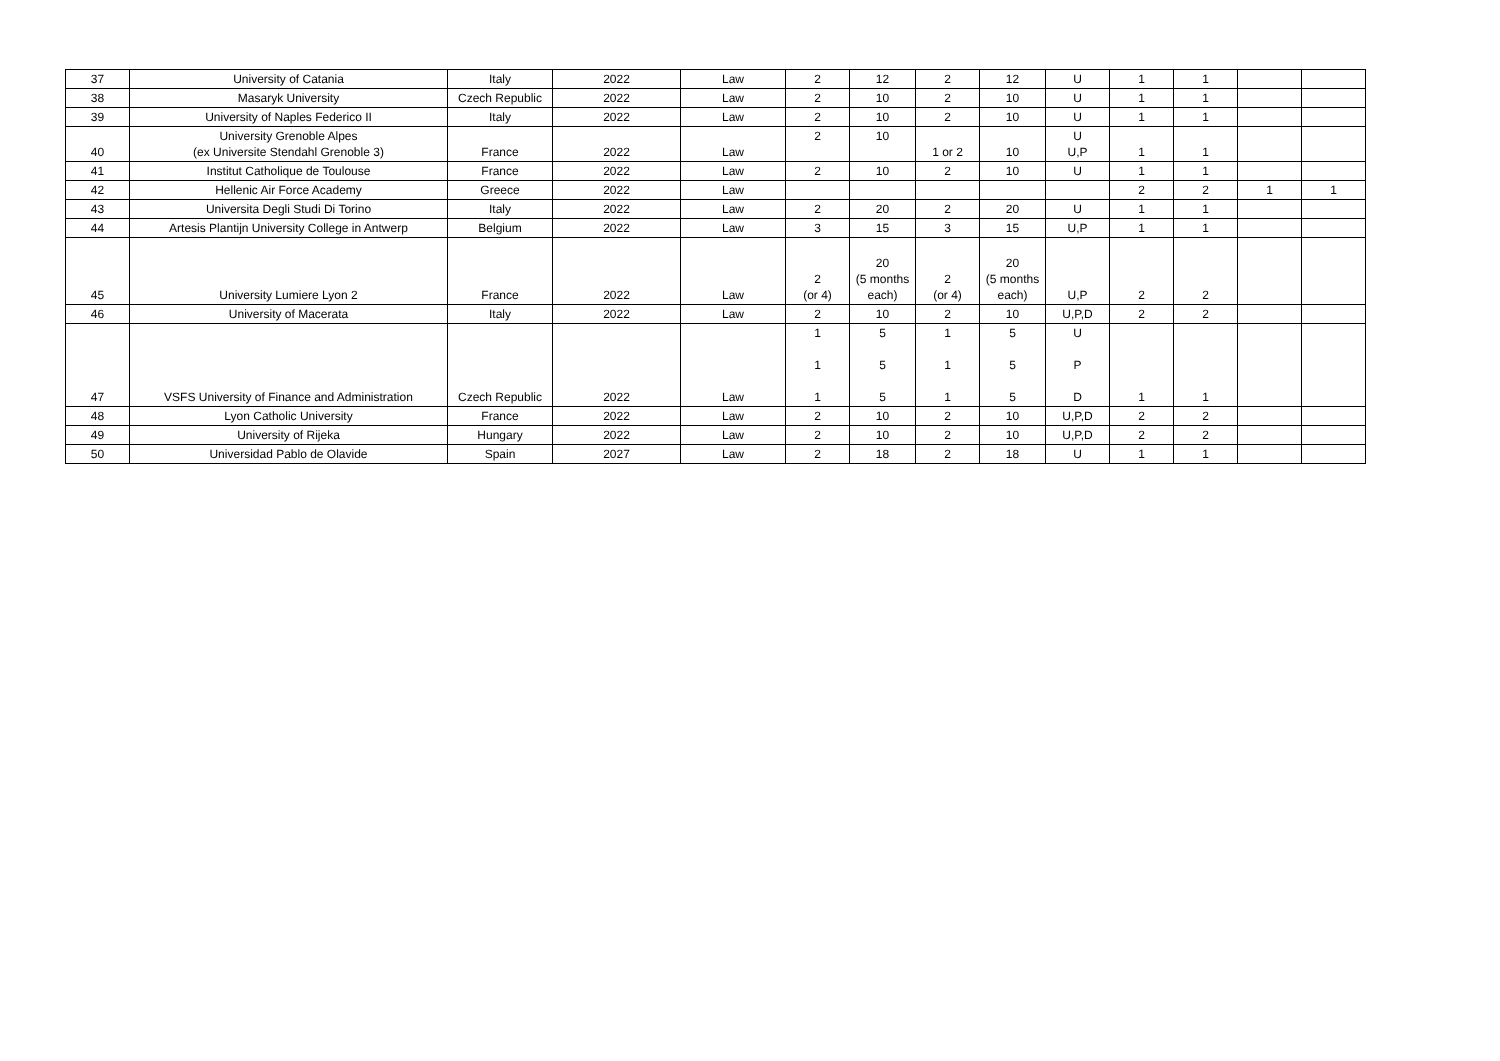| 37 | University of Catania | Italy | 2022 | Law | 2 | 12 | 2 | 12 | U | 1 | 1 | | |
| 38 | Masaryk University | Czech Republic | 2022 | Law | 2 | 10 | 2 | 10 | U | 1 | 1 | | |
| 39 | University of Naples Federico II | Italy | 2022 | Law | 2 | 10 | 2 | 10 | U | 1 | 1 | | |
| 40 | University Grenoble Alpes (ex Universite Stendahl Grenoble 3) | France | 2022 | Law | 2 | 10 | 1 or 2 | 10 | U U,P | 1 | 1 | | |
| 41 | Institut Catholique de Toulouse | France | 2022 | Law | 2 | 10 | 2 | 10 | U | 1 | 1 | | |
| 42 | Hellenic Air Force Academy | Greece | 2022 | Law | | | | | | 2 | 2 | 1 | 1 |
| 43 | Universita Degli Studi Di Torino | Italy | 2022 | Law | 2 | 20 | 2 | 20 | U | 1 | 1 | | |
| 44 | Artesis Plantijn University College in Antwerp | Belgium | 2022 | Law | 3 | 15 | 3 | 15 | U,P | 1 | 1 | | |
| 45 | University Lumiere Lyon 2 | France | 2022 | Law | 2 (or 4) | 20 (5 months each) | 2 (or 4) | 20 (5 months each) | U,P | 2 | 2 | | |
| 46 | University of Macerata | Italy | 2022 | Law | 2 | 10 | 2 | 10 | U,P,D | 2 | 2 | | |
| 47 | VSFS University of Finance and Administration | Czech Republic | 2022 | Law | 1 1 1 | 5 5 5 | 1 1 1 | 5 5 5 | U P D | 1 | 1 | | |
| 48 | Lyon Catholic University | France | 2022 | Law | 2 | 10 | 2 | 10 | U,P,D | 2 | 2 | | |
| 49 | University of Rijeka | Hungary | 2022 | Law | 2 | 10 | 2 | 10 | U,P,D | 2 | 2 | | |
| 50 | Universidad Pablo de Olavide | Spain | 2027 | Law | 2 | 18 | 2 | 18 | U | 1 | 1 | | |